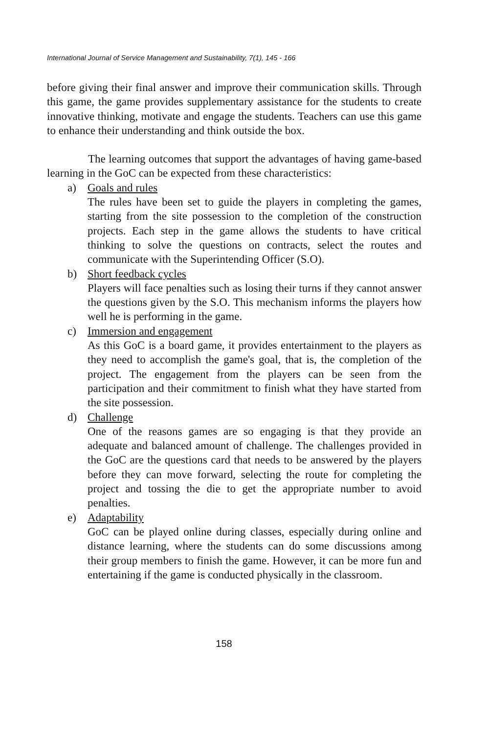International Journal of Service Management and Sustainability, 7(1), 145 - 166
before giving their final answer and improve their communication skills. Through this game, the game provides supplementary assistance for the students to create innovative thinking, motivate and engage the students. Teachers can use this game to enhance their understanding and think outside the box.
The learning outcomes that support the advantages of having game-based learning in the GoC can be expected from these characteristics:
a) Goals and rules
The rules have been set to guide the players in completing the games, starting from the site possession to the completion of the construction projects. Each step in the game allows the students to have critical thinking to solve the questions on contracts, select the routes and communicate with the Superintending Officer (S.O).
b) Short feedback cycles
Players will face penalties such as losing their turns if they cannot answer the questions given by the S.O. This mechanism informs the players how well he is performing in the game.
c) Immersion and engagement
As this GoC is a board game, it provides entertainment to the players as they need to accomplish the game's goal, that is, the completion of the project. The engagement from the players can be seen from the participation and their commitment to finish what they have started from the site possession.
d) Challenge
One of the reasons games are so engaging is that they provide an adequate and balanced amount of challenge. The challenges provided in the GoC are the questions card that needs to be answered by the players before they can move forward, selecting the route for completing the project and tossing the die to get the appropriate number to avoid penalties.
e) Adaptability
GoC can be played online during classes, especially during online and distance learning, where the students can do some discussions among their group members to finish the game. However, it can be more fun and entertaining if the game is conducted physically in the classroom.
158